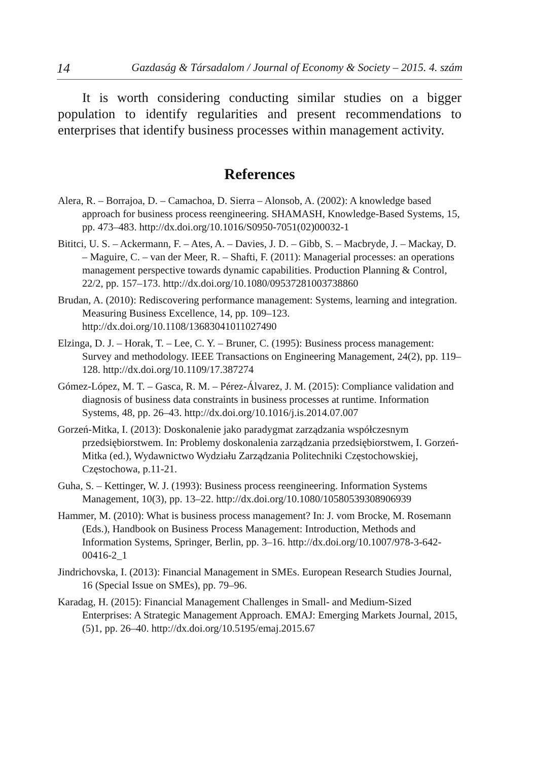14 Gazdaság & Társadalom / Journal of Economy & Society – 2015. 4. szám
It is worth considering conducting similar studies on a bigger population to identify regularities and present recommendations to enterprises that identify business processes within management activity.
References
Alera, R. – Borrajoa, D. – Camachoa, D. Sierra – Alonsob, A. (2002): A knowledge based approach for business process reengineering. SHAMASH, Knowledge-Based Systems, 15, pp. 473–483. http://dx.doi.org/10.1016/S0950-7051(02)00032-1
Bititci, U. S. – Ackermann, F. – Ates, A. – Davies, J. D. – Gibb, S. – Macbryde, J. – Mackay, D. – Maguire, C. – van der Meer, R. – Shafti, F. (2011): Managerial processes: an operations management perspective towards dynamic capabilities. Production Planning & Control, 22/2, pp. 157–173. http://dx.doi.org/10.1080/09537281003738860
Brudan, A. (2010): Rediscovering performance management: Systems, learning and integration. Measuring Business Excellence, 14, pp. 109–123. http://dx.doi.org/10.1108/13683041011027490
Elzinga, D. J. – Horak, T. – Lee, C. Y. – Bruner, C. (1995): Business process management: Survey and methodology. IEEE Transactions on Engineering Management, 24(2), pp. 119–128. http://dx.doi.org/10.1109/17.387274
Gómez-López, M. T. – Gasca, R. M. – Pérez-Álvarez, J. M. (2015): Compliance validation and diagnosis of business data constraints in business processes at runtime. Information Systems, 48, pp. 26–43. http://dx.doi.org/10.1016/j.is.2014.07.007
Gorzeń-Mitka, I. (2013): Doskonalenie jako paradygmat zarządzania współczesnym przedsiębiorstwem. In: Problemy doskonalenia zarządzania przedsiębiorstwem, I. Gorzeń-Mitka (ed.), Wydawnictwo Wydziału Zarządzania Politechniki Częstochowskiej, Częstochowa, p.11-21.
Guha, S. – Kettinger, W. J. (1993): Business process reengineering. Information Systems Management, 10(3), pp. 13–22. http://dx.doi.org/10.1080/10580539308906939
Hammer, M. (2010): What is business process management? In: J. vom Brocke, M. Rosemann (Eds.), Handbook on Business Process Management: Introduction, Methods and Information Systems, Springer, Berlin, pp. 3–16. http://dx.doi.org/10.1007/978-3-642-00416-2_1
Jindrichovska, I. (2013): Financial Management in SMEs. European Research Studies Journal, 16 (Special Issue on SMEs), pp. 79–96.
Karadag, H. (2015): Financial Management Challenges in Small- and Medium-Sized Enterprises: A Strategic Management Approach. EMAJ: Emerging Markets Journal, 2015, (5)1, pp. 26–40. http://dx.doi.org/10.5195/emaj.2015.67